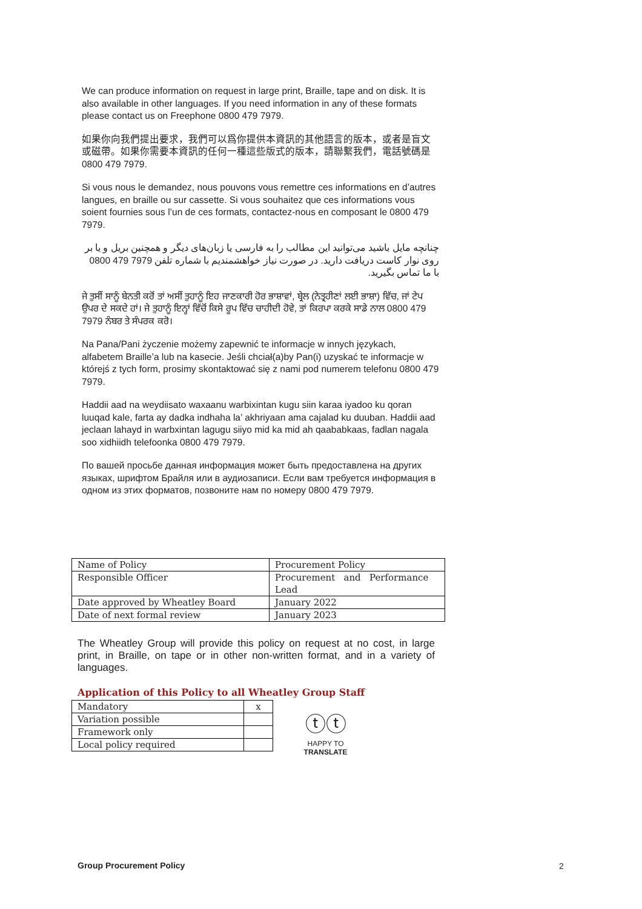We can produce information on request in large print, Braille, tape and on disk. It is also available in other languages. If you need information in any of these formats please contact us on Freephone 0800 479 7979.
如果你向我們提出要求，我們可以爲你提供本資訊的其他語言的版本，或者是盲文或磁帶。如果你需要本資訊的任何一種這些版式的版本，請聯繫我們，電話號碼是 0800 479 7979.
Si vous nous le demandez, nous pouvons vous remettre ces informations en d’autres langues, en braille ou sur cassette. Si vous souhaitez que ces informations vous soient fournies sous l’un de ces formats, contactez-nous en composant le 0800 479 7979.
چنانچه مایل باشید می‌توانید این مطالب را به فارسی یا زبان‌های دیگر و همچنین بریل و یا بر روی نوار کاست دریافت دارید. در صورت نیاز خواهشمندیم با شماره تلفن 7979 479 0800 با ما تماس بگیرید.
ਜੇ ਤੁਸੀਂ ਸਾਨੂੰ ਬੇਨਤੀ ਕਰੋਂ ਤਾਂ ਅਸੀਂ ਤੁਹਾਨੂੰ ਇਹ ਜਾਣਕਾਰੀ ਹੋਰ ਭਾਸ਼ਾਵਾਂ, ਬ੍ਰੇਲ (ਨੇਤ੍ਰਹੀਣਾਂ ਲਈ ਭਾਸ਼ਾ) ਵਿੱਚ, ਜਾਂ ਟੇਪ ਉਪਰ ਦੇ ਸਕਦੇ ਹਾਂ। ਜੇ ਤੁਹਾਨੂੰ ਇਨ੍ਹਾਂ ਵਿੱਚੋਂ ਕਿਸੇ ਰੂਪ ਵਿੱਚ ਚਾਹੀਦੀ ਹੋਵੇ, ਤਾਂ ਕਿਰਪਾ ਕਰਕੇ ਸਾਡੇ ਨਾਲ 0800 479 7979 ਨੰਬਰ ਤੇ ਸੰਪਰਕ ਕਰੋ।
Na Pana/Pani życzenie możemy zapewnić te informacje w innych językach, alfabetem Braille’a lub na kasecie. Jeśli chciał(a)by Pan(i) uzyskać te informacje w którejś z tych form, prosimy skontaktować się z nami pod numerem telefonu 0800 479 7979.
Haddii aad na weydiisato waxaanu warbixintan kugu siin karaa iyadoo ku qoran luuqad kale, farta ay dadka indhaha la’ akhriyaan ama cajalad ku duuban. Haddii aad jeclaan lahayd in warbxintan lagugu siiyo mid ka mid ah qaababkaas, fadlan nagala soo xidhiidh telefoonka 0800 479 7979.
По вашей просьбе данная информация может быть предоставлена на других языках, шрифтом Брайля или в аудиозаписи. Если вам требуется информация в одном из этих форматов, позвоните нам по номеру 0800 479 7979.
| Name of Policy | Procurement Policy |
| Responsible Officer | Procurement and Performance Lead |
| Date approved by Wheatley Board | January 2022 |
| Date of next formal review | January 2023 |
The Wheatley Group will provide this policy on request at no cost, in large print, in Braille, on tape or in other non-written format, and in a variety of languages.
Application of this Policy to all Wheatley Group Staff
| Mandatory | x |
| Variation possible | |
| Framework only | |
| Local policy required | |
ⓣⓣ
HAPPY TO TRANSLATE
Group Procurement Policy 2